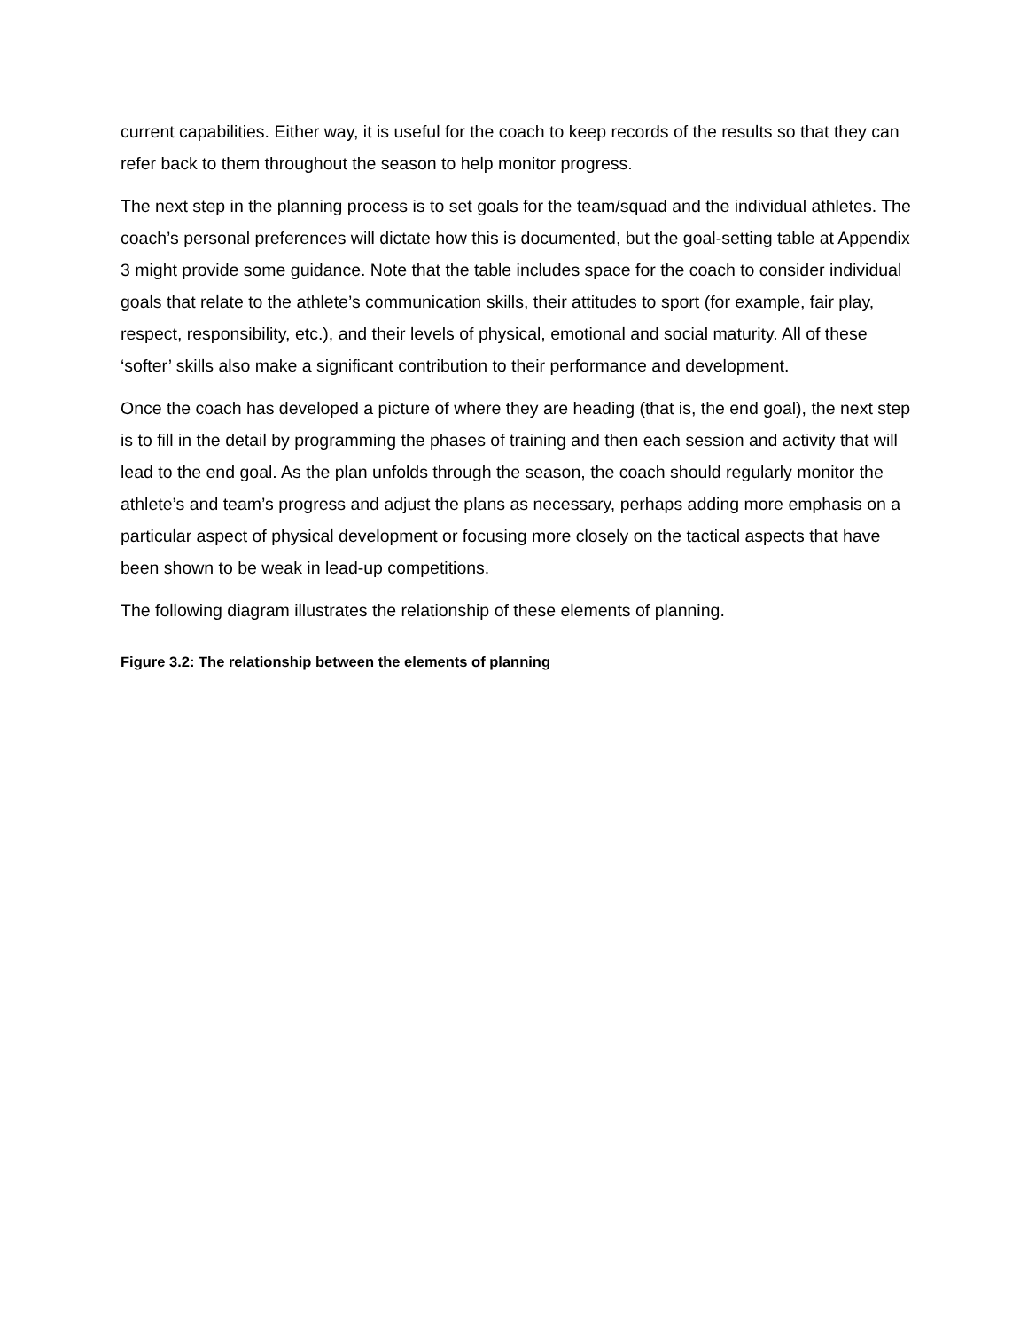current capabilities. Either way, it is useful for the coach to keep records of the results so that they can refer back to them throughout the season to help monitor progress.
The next step in the planning process is to set goals for the team/squad and the individual athletes. The coach’s personal preferences will dictate how this is documented, but the goal-setting table at Appendix 3 might provide some guidance. Note that the table includes space for the coach to consider individual goals that relate to the athlete’s communication skills, their attitudes to sport (for example, fair play, respect, responsibility, etc.), and their levels of physical, emotional and social maturity. All of these ‘softer’ skills also make a significant contribution to their performance and development.
Once the coach has developed a picture of where they are heading (that is, the end goal), the next step is to fill in the detail by programming the phases of training and then each session and activity that will lead to the end goal. As the plan unfolds through the season, the coach should regularly monitor the athlete’s and team’s progress and adjust the plans as necessary, perhaps adding more emphasis on a particular aspect of physical development or focusing more closely on the tactical aspects that have been shown to be weak in lead-up competitions.
The following diagram illustrates the relationship of these elements of planning.
Figure 3.2: The relationship between the elements of planning